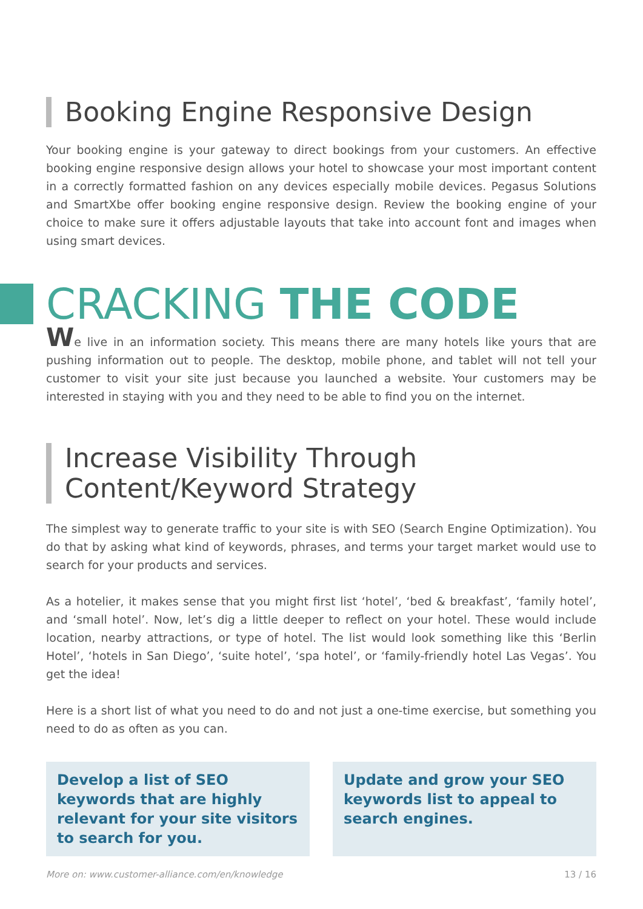Booking Engine Responsive Design
Your booking engine is your gateway to direct bookings from your customers. An effective booking engine responsive design allows your hotel to showcase your most important content in a correctly formatted fashion on any devices especially mobile devices. Pegasus Solutions and SmartXbe offer booking engine responsive design. Review the booking engine of your choice to make sure it offers adjustable layouts that take into account font and images when using smart devices.
CRACKING THE CODE
We live in an information society. This means there are many hotels like yours that are pushing information out to people. The desktop, mobile phone, and tablet will not tell your customer to visit your site just because you launched a website. Your customers may be interested in staying with you and they need to be able to find you on the internet.
Increase Visibility Through
Content/Keyword Strategy
The simplest way to generate traffic to your site is with SEO (Search Engine Optimization). You do that by asking what kind of keywords, phrases, and terms your target market would use to search for your products and services.
As a hotelier, it makes sense that you might first list ‘hotel’, ‘bed & breakfast’, ‘family hotel’, and ‘small hotel’. Now, let’s dig a little deeper to reflect on your hotel. These would include location, nearby attractions, or type of hotel. The list would look something like this ‘Berlin Hotel’, ‘hotels in San Diego’, ‘suite hotel’, ‘spa hotel’, or ‘family-friendly hotel Las Vegas’. You get the idea!
Here is a short list of what you need to do and not just a one-time exercise, but something you need to do as often as you can.
Develop a list of SEO keywords that are highly relevant for your site visitors to search for you.
Update and grow your SEO keywords list to appeal to search engines.
More on: www.customer-alliance.com/en/knowledge 13 / 16